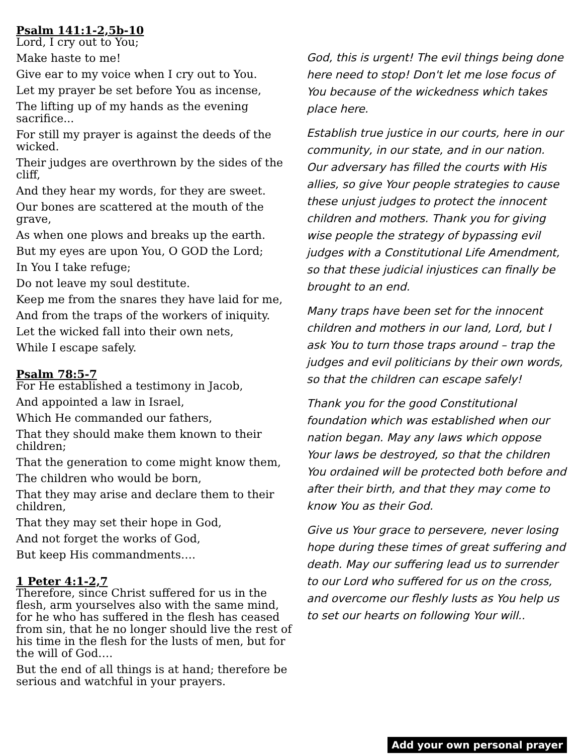Psalm 141:1-2,5b-10
Lord, I cry out to You;
Make haste to me!
Give ear to my voice when I cry out to You.
Let my prayer be set before You as incense,
The lifting up of my hands as the evening sacrifice...
For still my prayer is against the deeds of the wicked.
Their judges are overthrown by the sides of the cliff,
And they hear my words, for they are sweet.
Our bones are scattered at the mouth of the grave,
As when one plows and breaks up the earth.
But my eyes are upon You, O GOD the Lord;
In You I take refuge;
Do not leave my soul destitute.
Keep me from the snares they have laid for me,
And from the traps of the workers of iniquity.
Let the wicked fall into their own nets,
While I escape safely.
Psalm 78:5-7
For He established a testimony in Jacob,
And appointed a law in Israel,
Which He commanded our fathers,
That they should make them known to their children;
That the generation to come might know them,
The children who would be born,
That they may arise and declare them to their children,
That they may set their hope in God,
And not forget the works of God,
But keep His commandments….
1 Peter 4:1-2,7
Therefore, since Christ suffered for us in the flesh, arm yourselves also with the same mind, for he who has suffered in the flesh has ceased from sin, that he no longer should live the rest of his time in the flesh for the lusts of men, but for the will of God….
But the end of all things is at hand; therefore be serious and watchful in your prayers.
God, this is urgent! The evil things being done here need to stop! Don't let me lose focus of You because of the wickedness which takes place here.
Establish true justice in our courts, here in our community, in our state, and in our nation. Our adversary has filled the courts with His allies, so give Your people strategies to cause these unjust judges to protect the innocent children and mothers. Thank you for giving wise people the strategy of bypassing evil judges with a Constitutional Life Amendment, so that these judicial injustices can finally be brought to an end.
Many traps have been set for the innocent children and mothers in our land, Lord, but I ask You to turn those traps around – trap the judges and evil politicians by their own words, so that the children can escape safely!
Thank you for the good Constitutional foundation which was established when our nation began. May any laws which oppose Your laws be destroyed, so that the children You ordained will be protected both before and after their birth, and that they may come to know You as their God.
Give us Your grace to persevere, never losing hope during these times of great suffering and death. May our suffering lead us to surrender to our Lord who suffered for us on the cross, and overcome our fleshly lusts as You help us to set our hearts on following Your will..
Add your own personal prayer